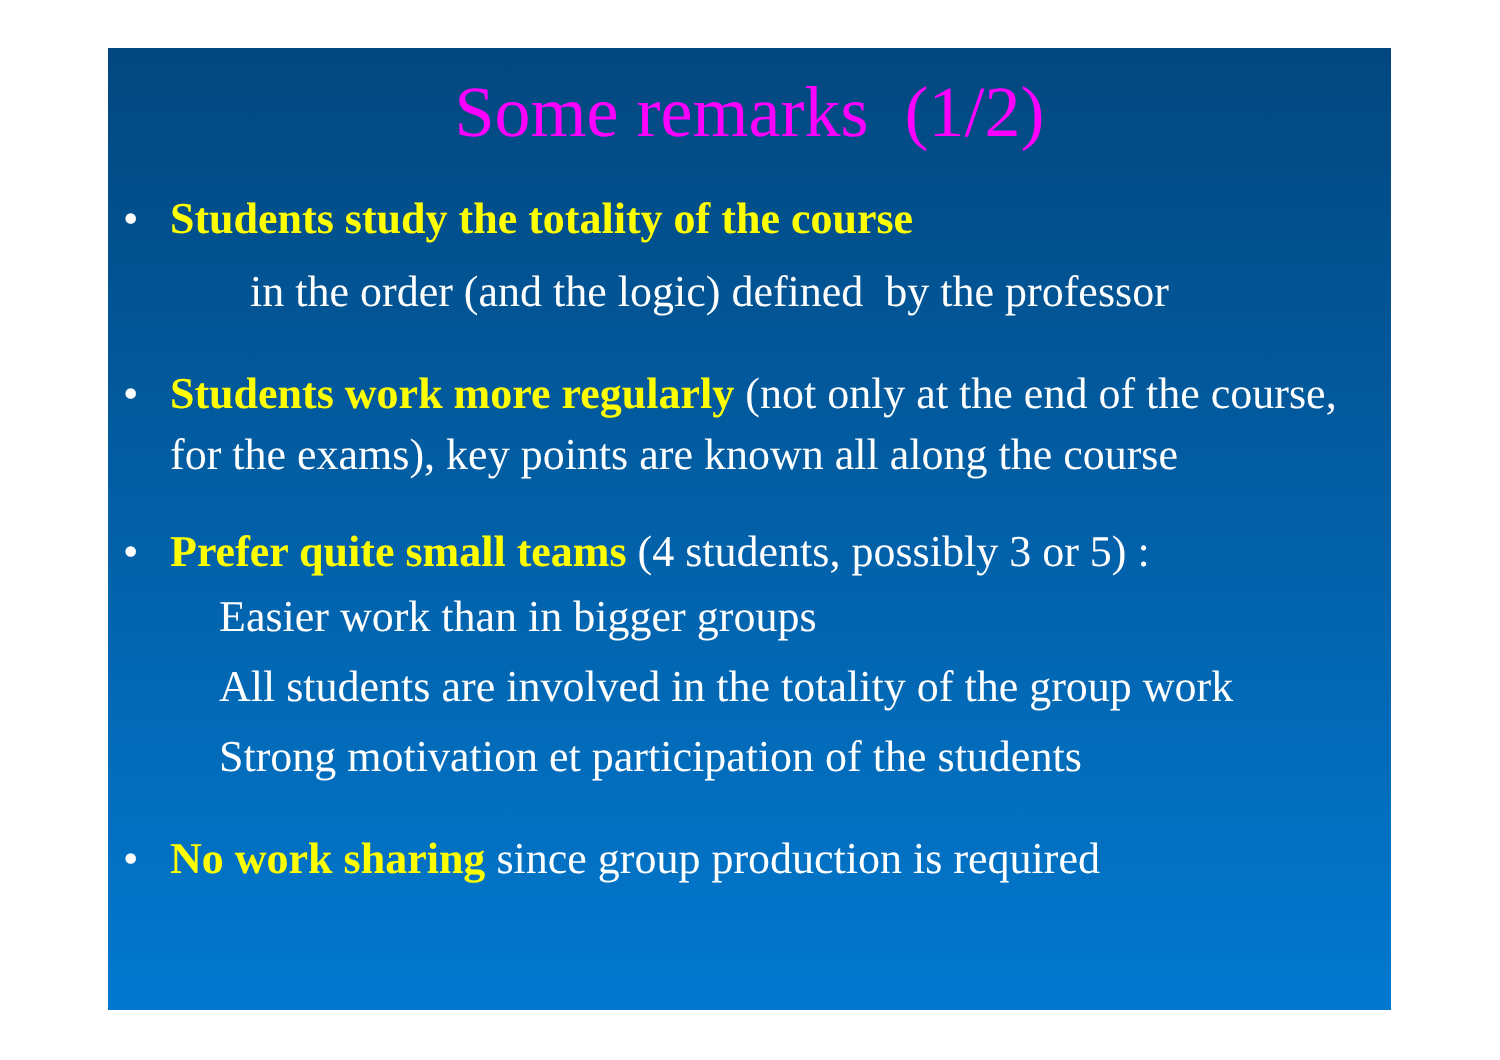Some remarks (1/2)
• Students study the totality of the course
in the order (and the logic) defined by the professor
• Students work more regularly (not only at the end of the course, for the exams), key points are known all along the course
• Prefer quite small teams (4 students, possibly 3 or 5) :
Easier work than in bigger groups
All students are involved in the totality of the group work
Strong motivation et participation of the students
• No work sharing since group production is required